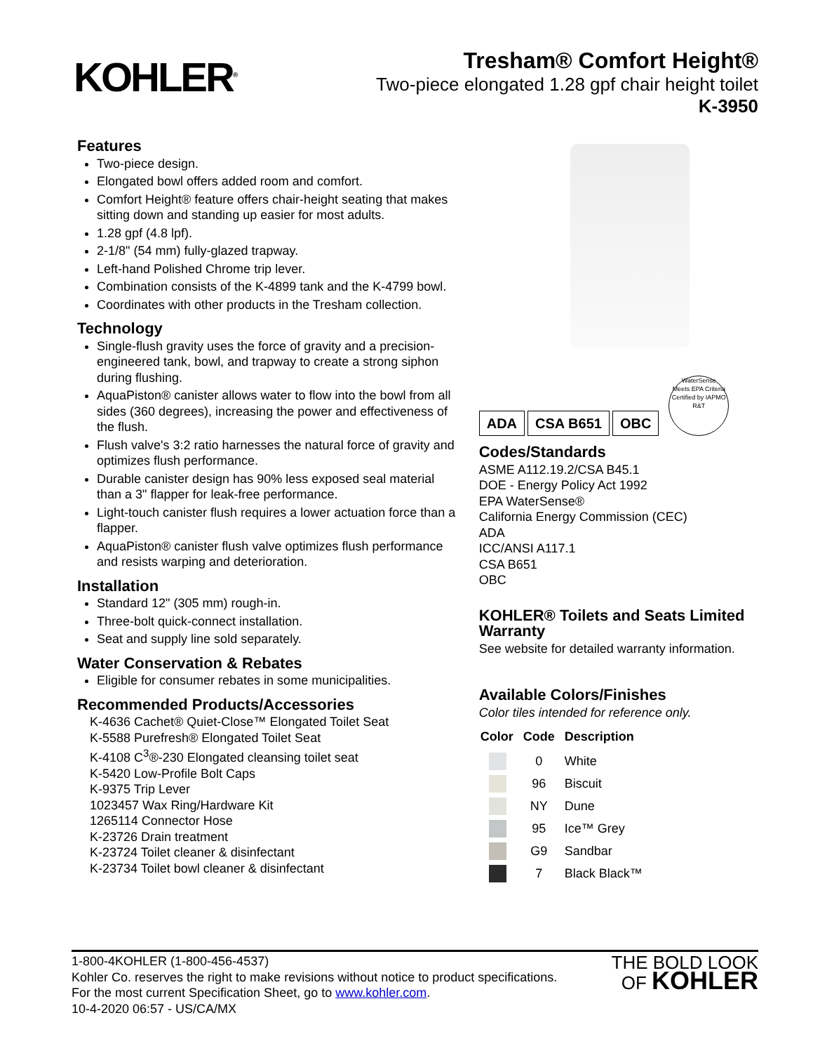KOHLER<sup>®</sup>
Tresham® Comfort Height®
Two-piece elongated 1.28 gpf chair height toilet
K-3950
Features
Two-piece design.
Elongated bowl offers added room and comfort.
Comfort Height® feature offers chair-height seating that makes sitting down and standing up easier for most adults.
1.28 gpf (4.8 lpf).
2-1/8" (54 mm) fully-glazed trapway.
Left-hand Polished Chrome trip lever.
Combination consists of the K-4899 tank and the K-4799 bowl.
Coordinates with other products in the Tresham collection.
Technology
Single-flush gravity uses the force of gravity and a precision-engineered tank, bowl, and trapway to create a strong siphon during flushing.
AquaPiston® canister allows water to flow into the bowl from all sides (360 degrees), increasing the power and effectiveness of the flush.
Flush valve's 3:2 ratio harnesses the natural force of gravity and optimizes flush performance.
Durable canister design has 90% less exposed seal material than a 3" flapper for leak-free performance.
Light-touch canister flush requires a lower actuation force than a flapper.
AquaPiston® canister flush valve optimizes flush performance and resists warping and deterioration.
Installation
Standard 12" (305 mm) rough-in.
Three-bolt quick-connect installation.
Seat and supply line sold separately.
Water Conservation & Rebates
Eligible for consumer rebates in some municipalities.
Recommended Products/Accessories
K-4636 Cachet® Quiet-Close™ Elongated Toilet Seat
K-5588 Purefresh® Elongated Toilet Seat
K-4108 C<sup>3</sup>®-230 Elongated cleansing toilet seat
K-5420 Low-Profile Bolt Caps
K-9375 Trip Lever
1023457 Wax Ring/Hardware Kit
1265114 Connector Hose
K-23726 Drain treatment
K-23724 Toilet cleaner & disinfectant
K-23734 Toilet bowl cleaner & disinfectant
ADA CSA B651 OBC
WaterSense
Meets EPA Criteria
Certified by IAPMO R&T
Codes/Standards
ASME A112.19.2/CSA B45.1
DOE - Energy Policy Act 1992
EPA WaterSense®
California Energy Commission (CEC)
ADA
ICC/ANSI A117.1
CSA B651
OBC
KOHLER® Toilets and Seats Limited Warranty
See website for detailed warranty information.
Available Colors/Finishes
Color tiles intended for reference only.
| Color | Code | Description |
| --- | --- | --- |
| | 0 | White |
| | 96 | Biscuit |
| | NY | Dune |
| | 95 | Ice™ Grey |
| | G9 | Sandbar |
| | 7 | Black Black™ |
1-800-4KOHLER (1-800-456-4537)
Kohler Co. reserves the right to make revisions without notice to product specifications.
For the most current Specification Sheet, go to www.kohler.com.
10-4-2020 06:57 - US/CA/MX
THE BOLD LOOK
OF KOHLER